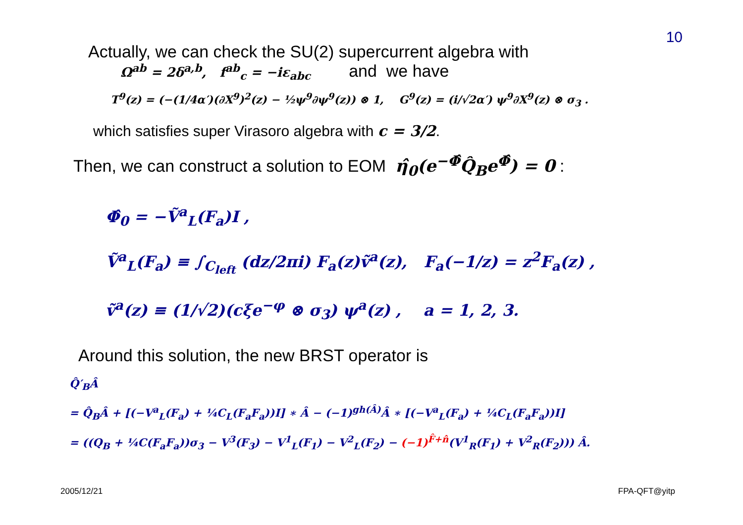10
Actually, we can check the SU(2) supercurrent algebra with
Ω<sup>ab</sup> = 2δ<sup>a,b</sup>, f<sup>ab</sup><sub>c</sub> = −iε<sub>abc</sub> and we have
T<sup>9</sup>(z) = (−(1/4α′)(∂X<sup>9</sup>)<sup>2</sup>(z) − ½ψ<sup>9</sup>∂ψ<sup>9</sup>(z)) ⊗ 1, G<sup>9</sup>(z) = (i/√2α′) ψ<sup>9</sup>∂X<sup>9</sup>(z) ⊗ σ<sub>3</sub> .
which satisfies super Virasoro algebra with c = 3/2.
Then, we can construct a solution to EOM η̂<sub>0</sub>(e<sup>−Φ̂</sup>Q̂<sub>B</sub>e<sup>Φ̂</sup>) = 0 :
Φ̂<sub>0</sub> = −Ṽ<sup>a</sup><sub>L</sub>(F<sub>a</sub>)I ,
Ṽ<sup>a</sup><sub>L</sub>(F<sub>a</sub>) ≡ ∫<sub>C<sub>left</sub></sub> (dz/2πi) F<sub>a</sub>(z)ṽ<sup>a</sup>(z), F<sub>a</sub>(−1/z) = z<sup>2</sup>F<sub>a</sub>(z) ,
ṽ<sup>a</sup>(z) ≡ (1/√2)(cξe<sup>−φ</sup> ⊗ σ<sub>3</sub>) ψ<sup>a</sup>(z) , a = 1, 2, 3.
Around this solution, the new BRST operator is
Q̂′<sub>B</sub>Â
= Q̂<sub>B</sub>Â + [(−V<sup>a</sup><sub>L</sub>(F<sub>a</sub>) + ¼C<sub>L</sub>(F<sub>a</sub>F<sub>a</sub>))I] ∗ Â − (−1)<sup>gh(Â)</sup>Â ∗ [(−V<sup>a</sup><sub>L</sub>(F<sub>a</sub>) + ¼C<sub>L</sub>(F<sub>a</sub>F<sub>a</sub>))I]
= ((Q<sub>B</sub> + ¼C(F<sub>a</sub>F<sub>a</sub>))σ<sub>3</sub> − V<sup>3</sup>(F<sub>3</sub>) − V<sup>1</sup><sub>L</sub>(F<sub>1</sub>) − V<sup>2</sup><sub>L</sub>(F<sub>2</sub>) − (−1)<sup>F̂+n̂</sup>(V<sup>1</sup><sub>R</sub>(F<sub>1</sub>) + V<sup>2</sup><sub>R</sub>(F<sub>2</sub>))) Â.
2005/12/21 FPA-QFT@yitp